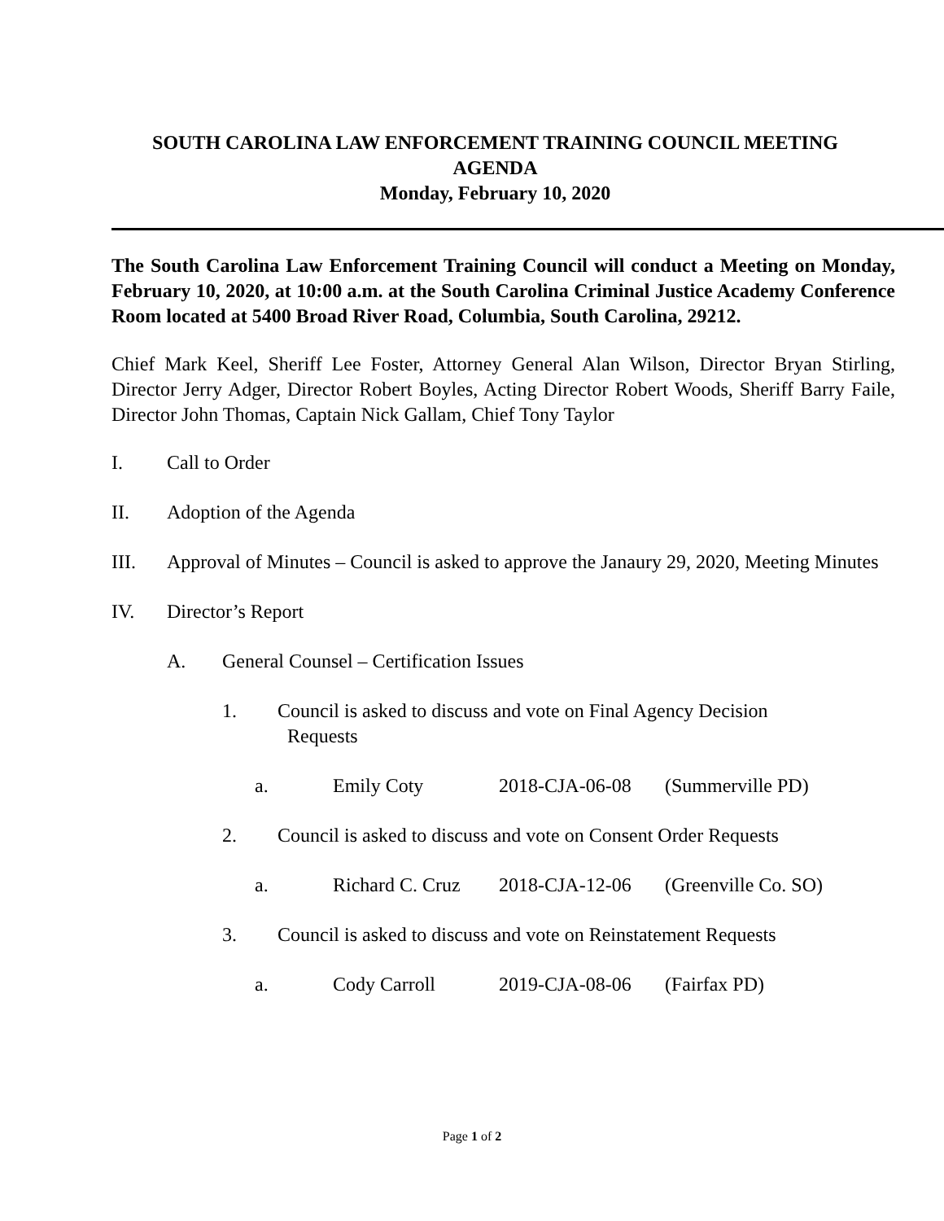SOUTH CAROLINA LAW ENFORCEMENT TRAINING COUNCIL MEETING
AGENDA
Monday, February 10, 2020
The South Carolina Law Enforcement Training Council will conduct a Meeting on Monday, February 10, 2020, at 10:00 a.m. at the South Carolina Criminal Justice Academy Conference Room located at 5400 Broad River Road, Columbia, South Carolina, 29212.
Chief Mark Keel, Sheriff Lee Foster, Attorney General Alan Wilson, Director Bryan Stirling, Director Jerry Adger, Director Robert Boyles, Acting Director Robert Woods, Sheriff Barry Faile, Director John Thomas, Captain Nick Gallam, Chief Tony Taylor
I. Call to Order
II. Adoption of the Agenda
III. Approval of Minutes – Council is asked to approve the Janaury 29, 2020, Meeting Minutes
IV. Director’s Report
A. General Counsel – Certification Issues
1. Council is asked to discuss and vote on Final Agency Decision
Requests
a. Emily Coty 2018-CJA-06-08 (Summerville PD)
2. Council is asked to discuss and vote on Consent Order Requests
a. Richard C. Cruz 2018-CJA-12-06 (Greenville Co. SO)
3. Council is asked to discuss and vote on Reinstatement Requests
a. Cody Carroll 2019-CJA-08-06 (Fairfax PD)
Page 1 of 2